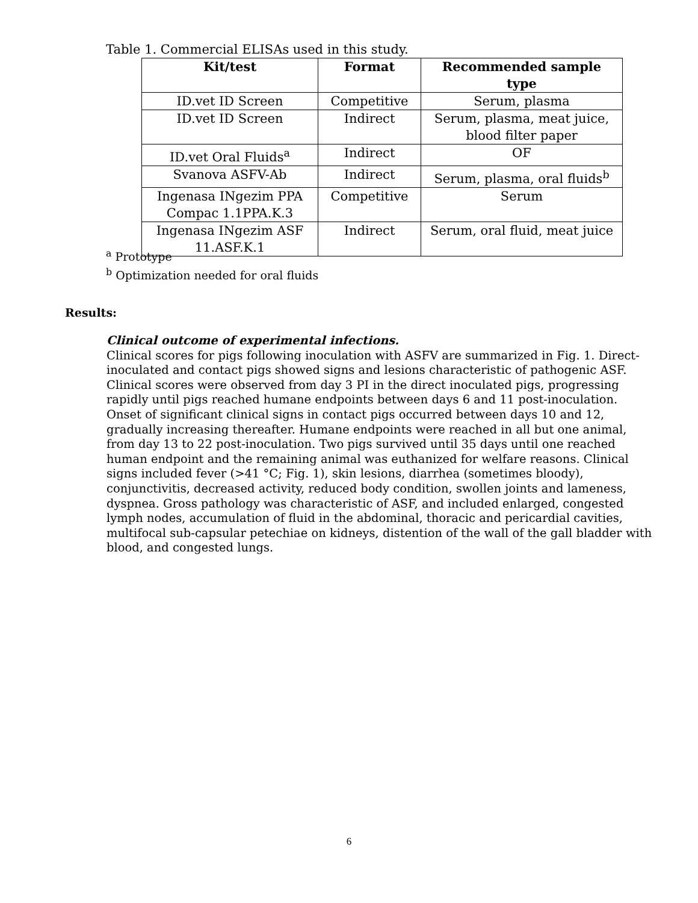Table 1. Commercial ELISAs used in this study.
| Kit/test | Format | Recommended sample type |
| --- | --- | --- |
| ID.vet ID Screen | Competitive | Serum, plasma |
| ID.vet ID Screen | Indirect | Serum, plasma, meat juice, blood filter paper |
| ID.vet Oral Fluids<sup>a</sup> | Indirect | OF |
| Svanova ASFV-Ab | Indirect | Serum, plasma, oral fluids<sup>b</sup> |
| Ingenasa INgezim PPA Compac 1.1PPA.K.3 | Competitive | Serum |
| Ingenasa INgezim ASF 11.ASF.K.1 | Indirect | Serum, oral fluid, meat juice |
<sup>a</sup> Prototype
<sup>b</sup> Optimization needed for oral fluids
Results:
Clinical outcome of experimental infections.
Clinical scores for pigs following inoculation with ASFV are summarized in Fig. 1. Direct-inoculated and contact pigs showed signs and lesions characteristic of pathogenic ASF. Clinical scores were observed from day 3 PI in the direct inoculated pigs, progressing rapidly until pigs reached humane endpoints between days 6 and 11 post-inoculation. Onset of significant clinical signs in contact pigs occurred between days 10 and 12, gradually increasing thereafter. Humane endpoints were reached in all but one animal, from day 13 to 22 post-inoculation. Two pigs survived until 35 days until one reached human endpoint and the remaining animal was euthanized for welfare reasons. Clinical signs included fever (>41 °C; Fig. 1), skin lesions, diarrhea (sometimes bloody), conjunctivitis, decreased activity, reduced body condition, swollen joints and lameness, dyspnea. Gross pathology was characteristic of ASF, and included enlarged, congested lymph nodes, accumulation of fluid in the abdominal, thoracic and pericardial cavities, multifocal sub-capsular petechiae on kidneys, distention of the wall of the gall bladder with blood, and congested lungs.
6